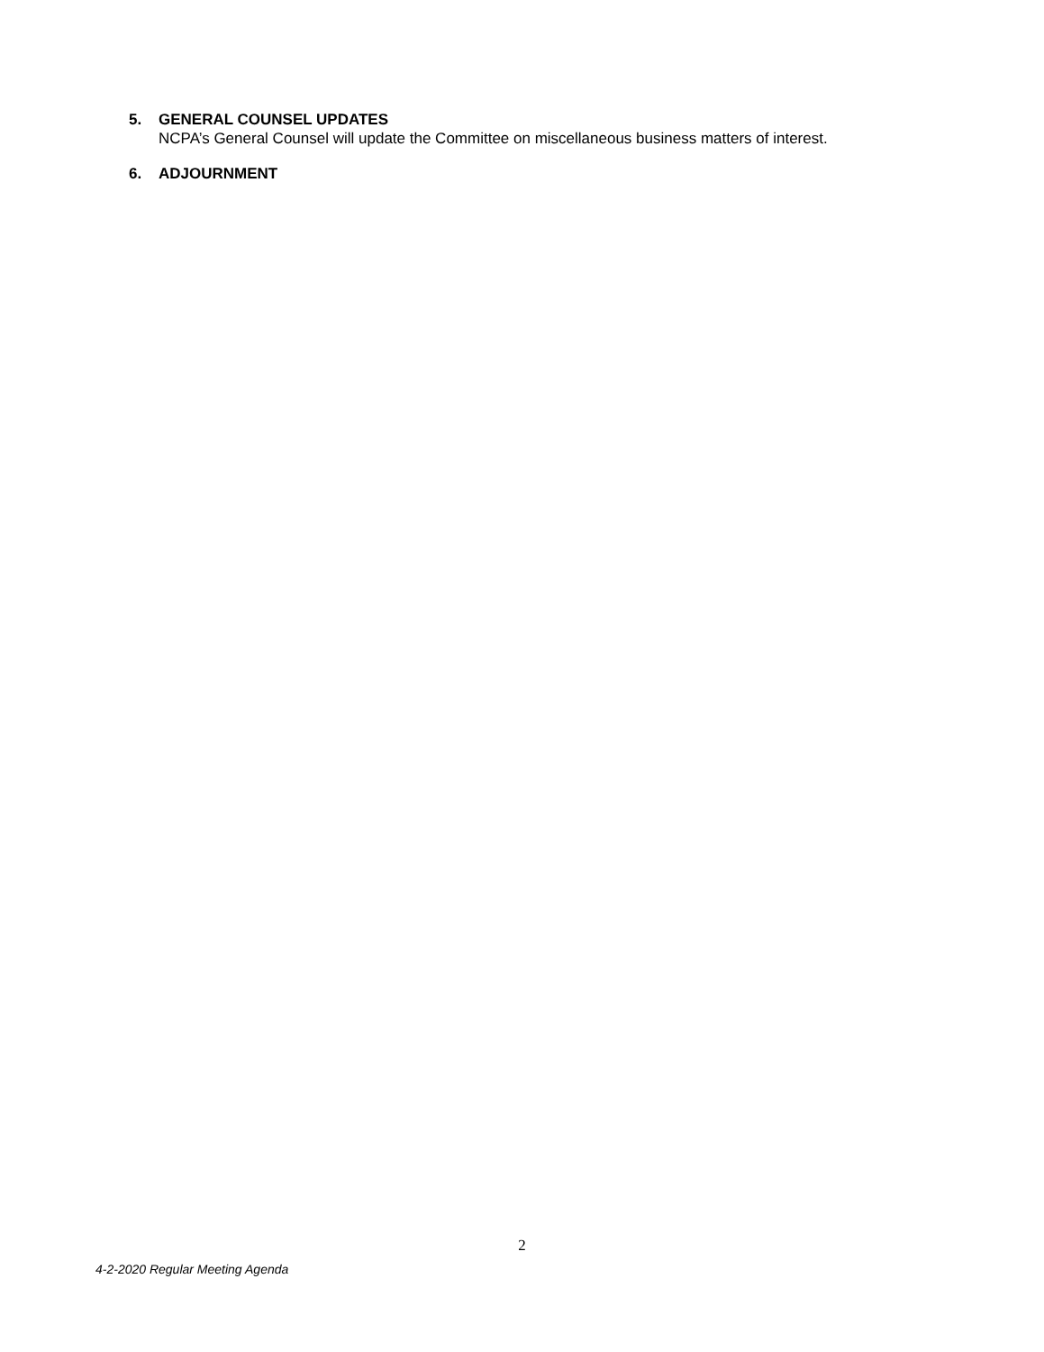5. GENERAL COUNSEL UPDATES
NCPA’s General Counsel will update the Committee on miscellaneous business matters of interest.
6. ADJOURNMENT
2
4-2-2020 Regular Meeting Agenda